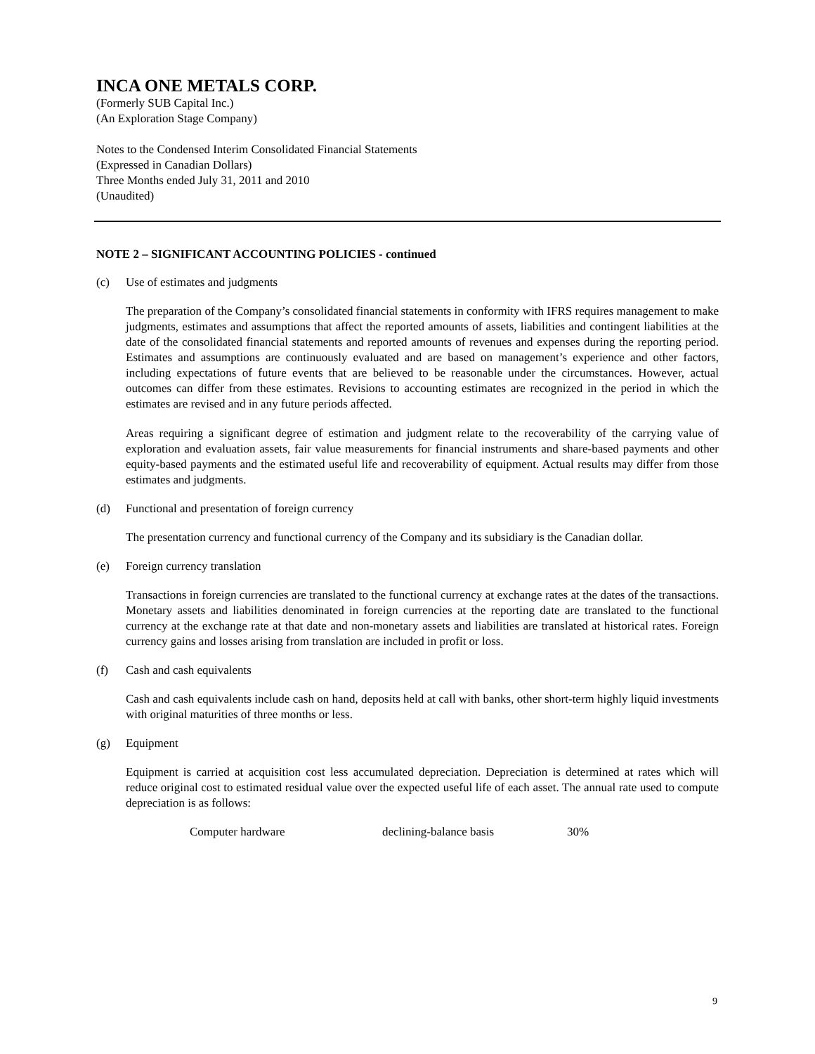INCA ONE METALS CORP.
(Formerly SUB Capital Inc.)
(An Exploration Stage Company)
Notes to the Condensed Interim Consolidated Financial Statements
(Expressed in Canadian Dollars)
Three Months ended July 31, 2011 and 2010
(Unaudited)
NOTE 2 – SIGNIFICANT ACCOUNTING POLICIES - continued
(c) Use of estimates and judgments
The preparation of the Company’s consolidated financial statements in conformity with IFRS requires management to make judgments, estimates and assumptions that affect the reported amounts of assets, liabilities and contingent liabilities at the date of the consolidated financial statements and reported amounts of revenues and expenses during the reporting period. Estimates and assumptions are continuously evaluated and are based on management’s experience and other factors, including expectations of future events that are believed to be reasonable under the circumstances. However, actual outcomes can differ from these estimates. Revisions to accounting estimates are recognized in the period in which the estimates are revised and in any future periods affected.
Areas requiring a significant degree of estimation and judgment relate to the recoverability of the carrying value of exploration and evaluation assets, fair value measurements for financial instruments and share-based payments and other equity-based payments and the estimated useful life and recoverability of equipment. Actual results may differ from those estimates and judgments.
(d) Functional and presentation of foreign currency
The presentation currency and functional currency of the Company and its subsidiary is the Canadian dollar.
(e) Foreign currency translation
Transactions in foreign currencies are translated to the functional currency at exchange rates at the dates of the transactions. Monetary assets and liabilities denominated in foreign currencies at the reporting date are translated to the functional currency at the exchange rate at that date and non-monetary assets and liabilities are translated at historical rates. Foreign currency gains and losses arising from translation are included in profit or loss.
(f) Cash and cash equivalents
Cash and cash equivalents include cash on hand, deposits held at call with banks, other short-term highly liquid investments with original maturities of three months or less.
(g) Equipment
Equipment is carried at acquisition cost less accumulated depreciation. Depreciation is determined at rates which will reduce original cost to estimated residual value over the expected useful life of each asset. The annual rate used to compute depreciation is as follows:
| Computer hardware | declining-balance basis | 30% |
9